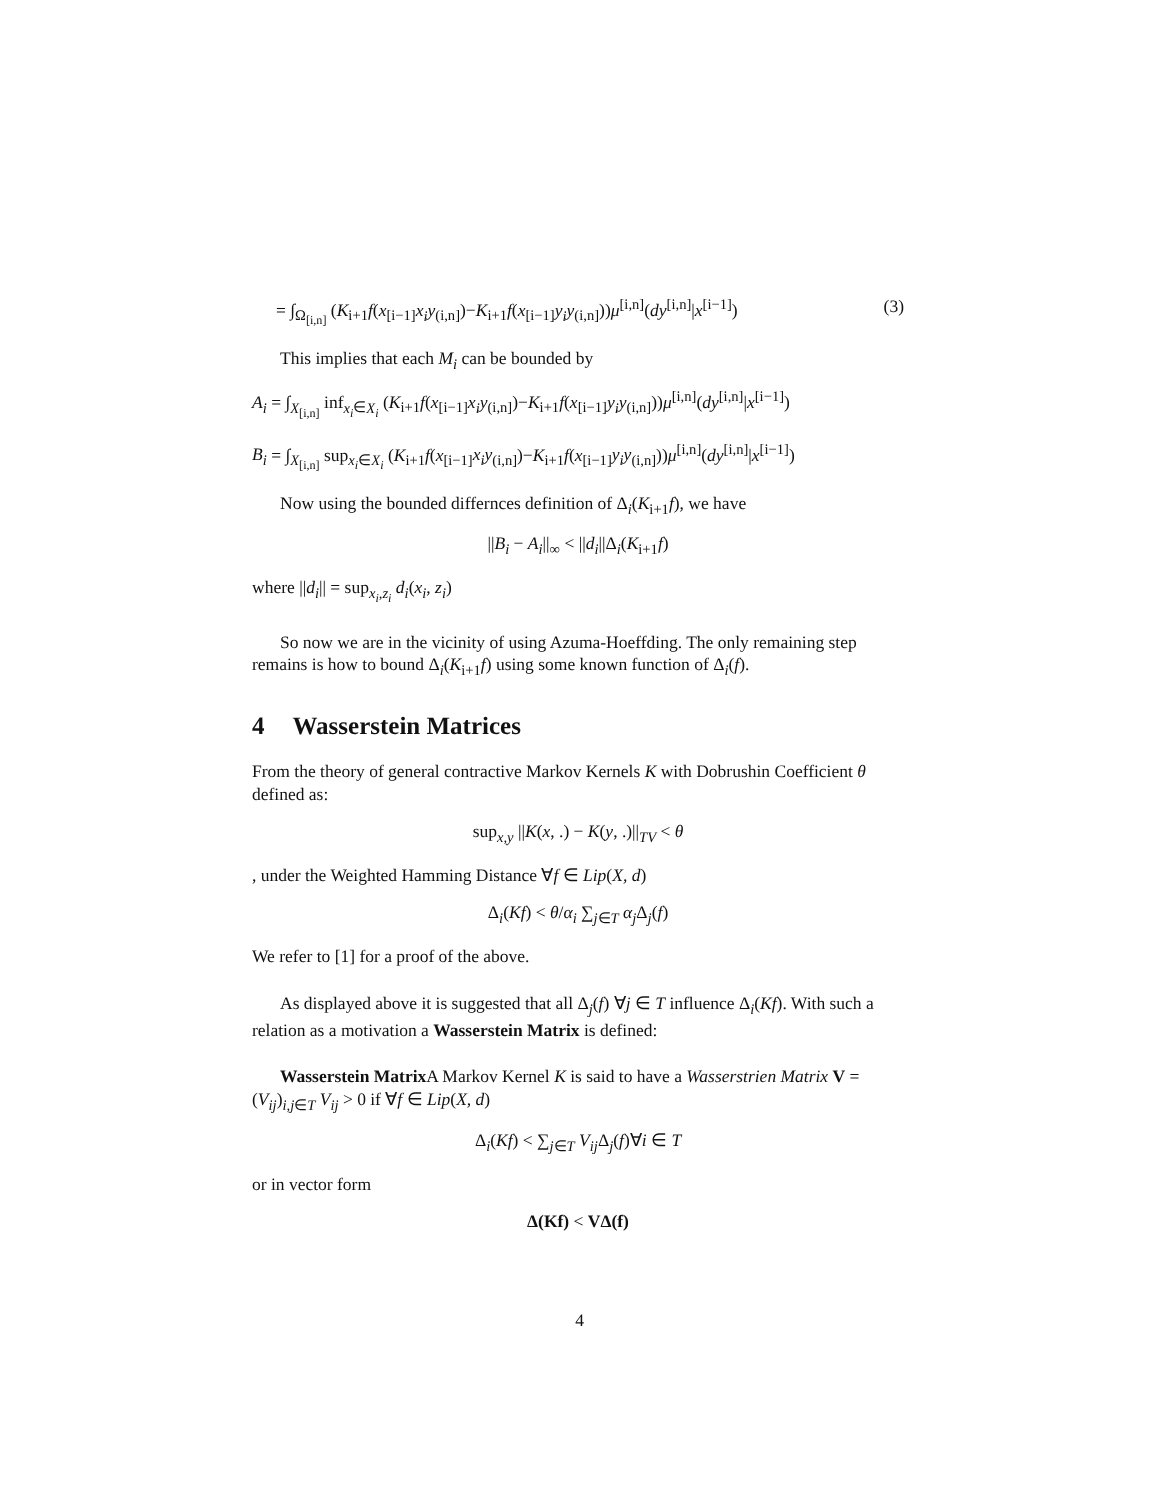= ∫<sub>Ω<sub>[i,n]</sub></sub> (K<sub>i+1</sub>f(x<sub>[i−1]</sub>x<sub>i</sub>y<sub>(i,n]</sub>)−K<sub>i+1</sub>f(x<sub>[i−1]</sub>y<sub>i</sub>y<sub>(i,n]</sub>))μ<sup>[i,n]</sup>(dy<sup>[i,n]</sup>|x<sup>[i−1]</sup>) (3)
This implies that each M<sub>i</sub> can be bounded by
A<sub>i</sub> = ∫<sub>X<sub>[i,n]</sub></sub> inf<sub>x<sub>i</sub>∈X<sub>i</sub></sub> (K<sub>i+1</sub>f(x<sub>[i−1]</sub>x<sub>i</sub>y<sub>(i,n]</sub>)−K<sub>i+1</sub>f(x<sub>[i−1]</sub>y<sub>i</sub>y<sub>(i,n]</sub>))μ<sup>[i,n]</sup>(dy<sup>[i,n]</sup>|x<sup>[i−1]</sup>)
B<sub>i</sub> = ∫<sub>X<sub>[i,n]</sub></sub> sup<sub>x<sub>i</sub>∈X<sub>i</sub></sub> (K<sub>i+1</sub>f(x<sub>[i−1]</sub>x<sub>i</sub>y<sub>(i,n]</sub>)−K<sub>i+1</sub>f(x<sub>[i−1]</sub>y<sub>i</sub>y<sub>(i,n]</sub>))μ<sup>[i,n]</sup>(dy<sup>[i,n]</sup>|x<sup>[i−1]</sup>)
Now using the bounded differnces definition of Δ<sub>i</sub>(K<sub>i+1</sub>f), we have
||B<sub>i</sub> − A<sub>i</sub>||<sub>∞</sub> < ||d<sub>i</sub>||Δ<sub>i</sub>(K<sub>i+1</sub>f)
where ||d<sub>i</sub>|| = sup<sub>x<sub>i</sub>,z<sub>i</sub></sub> d<sub>i</sub>(x<sub>i</sub>, z<sub>i</sub>)
So now we are in the vicinity of using Azuma-Hoeffding. The only remaining step remains is how to bound Δ<sub>i</sub>(K<sub>i+1</sub>f) using some known function of Δ<sub>i</sub>(f).
4 Wasserstein Matrices
From the theory of general contractive Markov Kernels K with Dobrushin Coefficient θ defined as:
sup<sub>x,y</sub> ||K(x, .) − K(y, .)||<sub>TV</sub> < θ
, under the Weighted Hamming Distance ∀f ∈ Lip(X, d)
Δ<sub>i</sub>(Kf) < θ/α<sub>i</sub> ∑<sub>j∈T</sub> α<sub>j</sub> Δ<sub>j</sub>(f)
We refer to [1] for a proof of the above.
As displayed above it is suggested that all Δ<sub>j</sub>(f) ∀j ∈ T influence Δ<sub>i</sub>(Kf). With such a relation as a motivation a Wasserstein Matrix is defined:
Wasserstein Matrix A Markov Kernel K is said to have a Wasserstrien Matrix V = (V<sub>ij</sub>)<sub>i,j∈T</sub> V<sub>ij</sub> > 0 if ∀f ∈ Lip(X, d)
Δ<sub>i</sub>(Kf) < ∑<sub>j∈T</sub> V<sub>ij</sub> Δ<sub>j</sub>(f)∀i ∈ T
or in vector form
Δ(Kf) < VΔ(f)
4